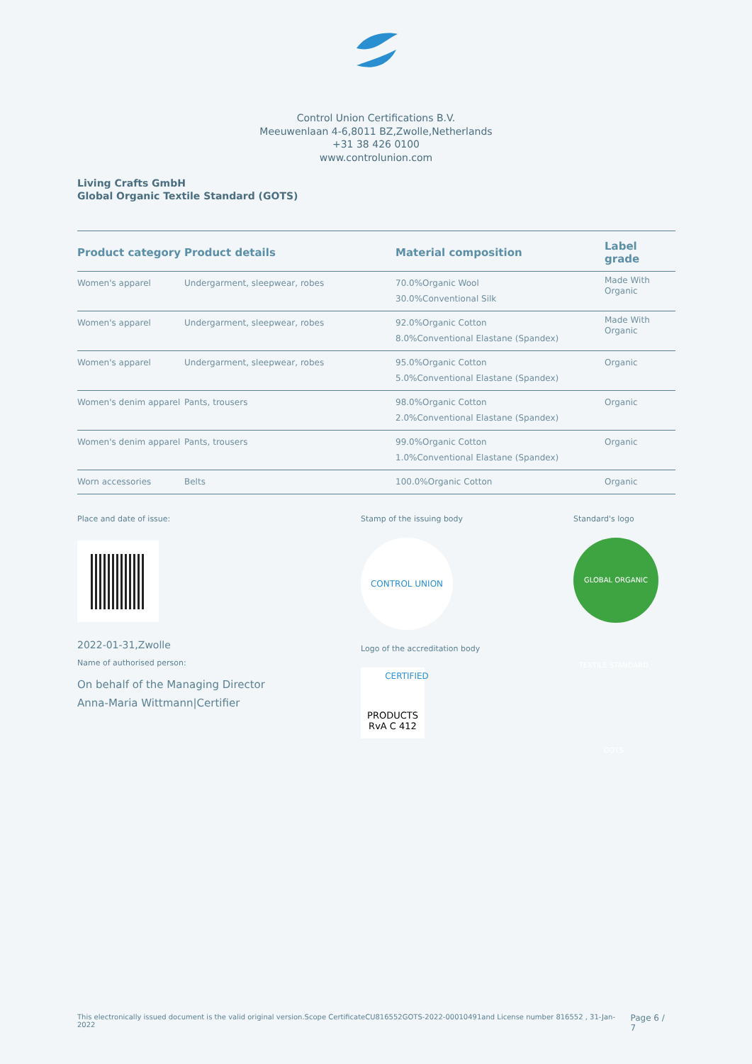Control Union Certifications B.V.
Meeuwenlaan 4-6,8011 BZ,Zwolle,Netherlands
+31 38 426 0100
www.controlunion.com
Living Crafts GmbH
Global Organic Textile Standard (GOTS)
| Product category | Product details | Material composition | Label grade |
| --- | --- | --- | --- |
| Women's apparel | Undergarment, sleepwear, robes | 70.0%Organic Wool 30.0%Conventional Silk | Made With Organic |
| Women's apparel | Undergarment, sleepwear, robes | 92.0%Organic Cotton 8.0%Conventional Elastane (Spandex) | Made With Organic |
| Women's apparel | Undergarment, sleepwear, robes | 95.0%Organic Cotton 5.0%Conventional Elastane (Spandex) | Organic |
| Women's denim apparel | Pants, trousers | 98.0%Organic Cotton 2.0%Conventional Elastane (Spandex) | Organic |
| Women's denim apparel | Pants, trousers | 99.0%Organic Cotton 1.0%Conventional Elastane (Spandex) | Organic |
| Worn accessories | Belts | 100.0%Organic Cotton | Organic |
Place and date of issue:
2022-01-31,Zwolle
Name of authorised person:
On behalf of the Managing Director
Anna-Maria Wittmann|Certifier
Stamp of the issuing body
CONTROL UNION CERTIFIED
Logo of the accreditation body
PRODUCTS
RvA C 412
Standard's logo
GLOBAL ORGANIC TEXTILE STANDARD · GOTS ·
This electronically issued document is the valid original version.Scope CertificateCU816552GOTS-2022-00010491and License number 816552 , 31-Jan-2022 Page 6 / 7